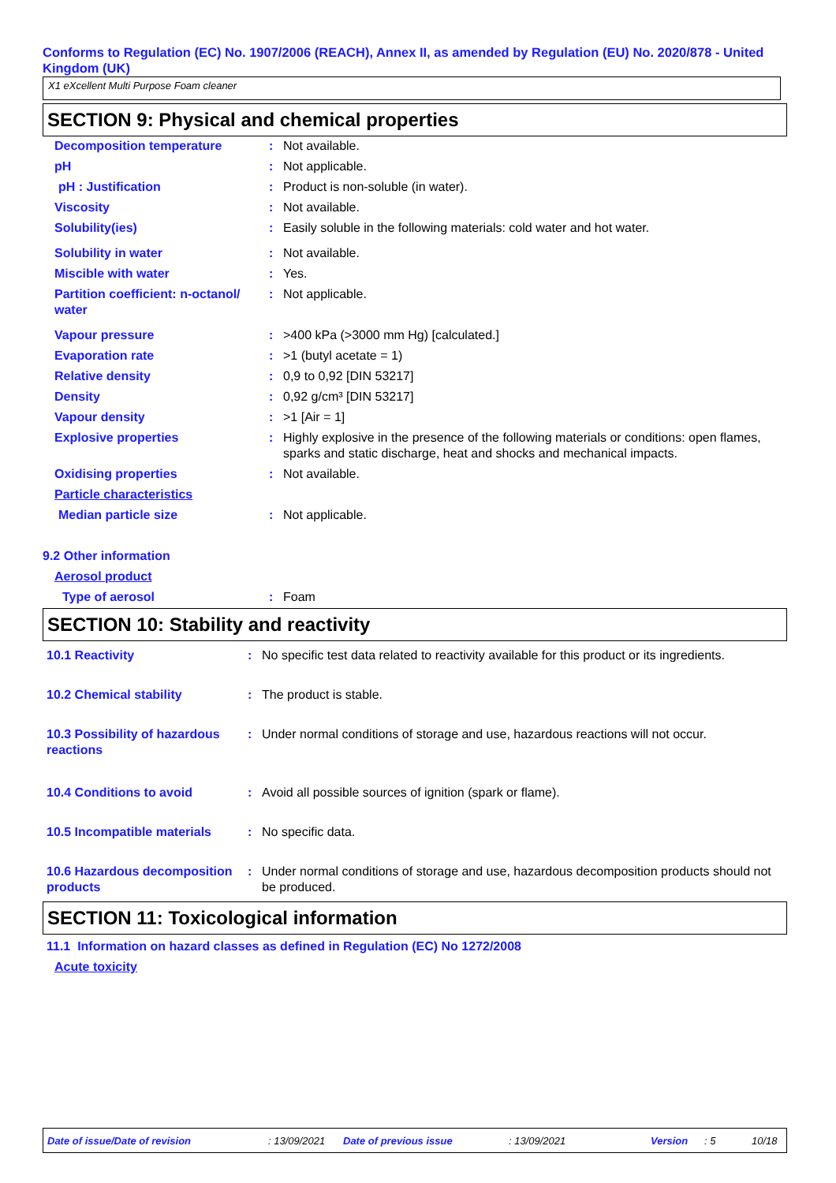Conforms to Regulation (EC) No. 1907/2006 (REACH), Annex II, as amended by Regulation (EU) No. 2020/878 - United Kingdom (UK)
X1 eXcellent Multi Purpose Foam cleaner
SECTION 9: Physical and chemical properties
| Decomposition temperature | : | Not available. |
| pH | : | Not applicable. |
| pH : Justification | : | Product is non-soluble (in water). |
| Viscosity | : | Not available. |
| Solubility(ies) | : | Easily soluble in the following materials: cold water and hot water. |
| Solubility in water | : | Not available. |
| Miscible with water | : | Yes. |
| Partition coefficient: n-octanol/ water | : | Not applicable. |
| Vapour pressure | : | >400 kPa (>3000 mm Hg) [calculated.] |
| Evaporation rate | : | >1 (butyl acetate = 1) |
| Relative density | : | 0,9 to 0,92 [DIN 53217] |
| Density | : | 0,92 g/cm³ [DIN 53217] |
| Vapour density | : | >1 [Air = 1] |
| Explosive properties | : | Highly explosive in the presence of the following materials or conditions: open flames, sparks and static discharge, heat and shocks and mechanical impacts. |
| Oxidising properties | : | Not available. |
| Particle characteristics | | |
| Median particle size | : | Not applicable. |
| 9.2 Other information | | |
| Aerosol product | | |
| Type of aerosol | : | Foam |
SECTION 10: Stability and reactivity
| 10.1 Reactivity | : | No specific test data related to reactivity available for this product or its ingredients. |
| 10.2 Chemical stability | : | The product is stable. |
| 10.3 Possibility of hazardous reactions | : | Under normal conditions of storage and use, hazardous reactions will not occur. |
| 10.4 Conditions to avoid | : | Avoid all possible sources of ignition (spark or flame). |
| 10.5 Incompatible materials | : | No specific data. |
| 10.6 Hazardous decomposition products | : | Under normal conditions of storage and use, hazardous decomposition products should not be produced. |
SECTION 11: Toxicological information
11.1 Information on hazard classes as defined in Regulation (EC) No 1272/2008
Acute toxicity
Date of issue/Date of revision: 13/09/2021 Date of previous issue: 13/09/2021 Version: 5 10/18